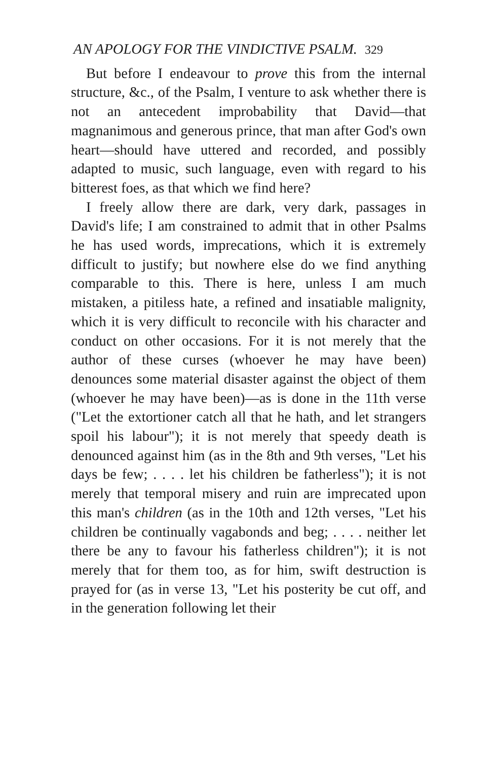AN APOLOGY FOR THE VINDICTIVE PSALM. 329
But before I endeavour to prove this from the internal structure, &c., of the Psalm, I venture to ask whether there is not an antecedent improbability that David—that magnanimous and generous prince, that man after God's own heart—should have uttered and recorded, and possibly adapted to music, such language, even with regard to his bitterest foes, as that which we find here?
I freely allow there are dark, very dark, passages in David's life; I am constrained to admit that in other Psalms he has used words, imprecations, which it is extremely difficult to justify; but nowhere else do we find anything comparable to this. There is here, unless I am much mistaken, a pitiless hate, a refined and insatiable malignity, which it is very difficult to reconcile with his character and conduct on other occasions. For it is not merely that the author of these curses (whoever he may have been) denounces some material disaster against the object of them (whoever he may have been)—as is done in the 11th verse ("Let the extortioner catch all that he hath, and let strangers spoil his labour"); it is not merely that speedy death is denounced against him (as in the 8th and 9th verses, "Let his days be few; . . . . let his children be fatherless"); it is not merely that temporal misery and ruin are imprecated upon this man's children (as in the 10th and 12th verses, "Let his children be continually vagabonds and beg; . . . . neither let there be any to favour his fatherless children"); it is not merely that for them too, as for him, swift destruction is prayed for (as in verse 13, "Let his posterity be cut off, and in the generation following let their